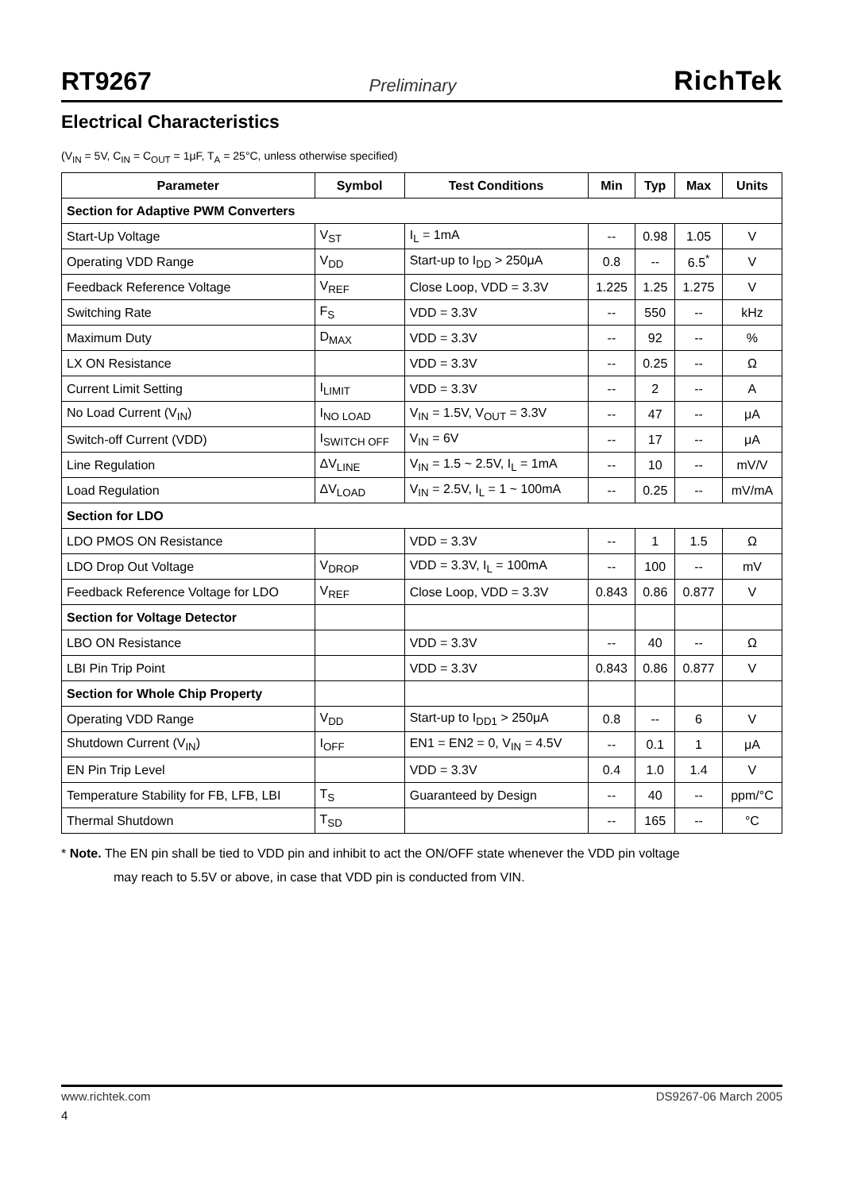RT9267 Preliminary RichTek
Electrical Characteristics
(V<sub>IN</sub> = 5V, C<sub>IN</sub> = C<sub>OUT</sub> = 1μF, T<sub>A</sub> = 25°C, unless otherwise specified)
| Parameter | Symbol | Test Conditions | Min | Typ | Max | Units |
| --- | --- | --- | --- | --- | --- | --- |
| Section for Adaptive PWM Converters | | | | | | |
| Start-Up Voltage | V<sub>ST</sub> | I<sub>L</sub> = 1mA | -- | 0.98 | 1.05 | V |
| Operating VDD Range | V<sub>DD</sub> | Start-up to I<sub>DD</sub> > 250μA | 0.8 | -- | 6.5<sup>*</sup> | V |
| Feedback Reference Voltage | V<sub>REF</sub> | Close Loop, VDD = 3.3V | 1.225 | 1.25 | 1.275 | V |
| Switching Rate | F<sub>S</sub> | VDD = 3.3V | -- | 550 | -- | kHz |
| Maximum Duty | D<sub>MAX</sub> | VDD = 3.3V | -- | 92 | -- | % |
| LX ON Resistance | | VDD = 3.3V | -- | 0.25 | -- | Ω |
| Current Limit Setting | I<sub>LIMIT</sub> | VDD = 3.3V | -- | 2 | -- | A |
| No Load Current (V<sub>IN</sub>) | I<sub>NO LOAD</sub> | V<sub>IN</sub> = 1.5V, V<sub>OUT</sub> = 3.3V | -- | 47 | -- | μA |
| Switch-off Current (VDD) | I<sub>SWITCH OFF</sub> | V<sub>IN</sub> = 6V | -- | 17 | -- | μA |
| Line Regulation | ΔV<sub>LINE</sub> | V<sub>IN</sub> = 1.5 ~ 2.5V, I<sub>L</sub> = 1mA | -- | 10 | -- | mV/V |
| Load Regulation | ΔV<sub>LOAD</sub> | V<sub>IN</sub> = 2.5V, I<sub>L</sub> = 1 ~ 100mA | -- | 0.25 | -- | mV/mA |
| Section for LDO | | | | | | |
| LDO PMOS ON Resistance | | VDD = 3.3V | -- | 1 | 1.5 | Ω |
| LDO Drop Out Voltage | V<sub>DROP</sub> | VDD = 3.3V, I<sub>L</sub> = 100mA | -- | 100 | -- | mV |
| Feedback Reference Voltage for LDO | V<sub>REF</sub> | Close Loop, VDD = 3.3V | 0.843 | 0.86 | 0.877 | V |
| Section for Voltage Detector | | | | | | |
| LBO ON Resistance | | VDD = 3.3V | -- | 40 | -- | Ω |
| LBI Pin Trip Point | | VDD = 3.3V | 0.843 | 0.86 | 0.877 | V |
| Section for Whole Chip Property | | | | | | |
| Operating VDD Range | V<sub>DD</sub> | Start-up to I<sub>DD1</sub> > 250μA | 0.8 | -- | 6 | V |
| Shutdown Current (V<sub>IN</sub>) | I<sub>OFF</sub> | EN1 = EN2 = 0, V<sub>IN</sub> = 4.5V | -- | 0.1 | 1 | μA |
| EN Pin Trip Level | | VDD = 3.3V | 0.4 | 1.0 | 1.4 | V |
| Temperature Stability for FB, LFB, LBI | T<sub>S</sub> | Guaranteed by Design | -- | 40 | -- | ppm/°C |
| Thermal Shutdown | T<sub>SD</sub> | | -- | 165 | -- | °C |
* Note. The EN pin shall be tied to VDD pin and inhibit to act the ON/OFF state whenever the VDD pin voltage
may reach to 5.5V or above, in case that VDD pin is conducted from VIN.
www.richtek.com DS9267-06 March 2005
4